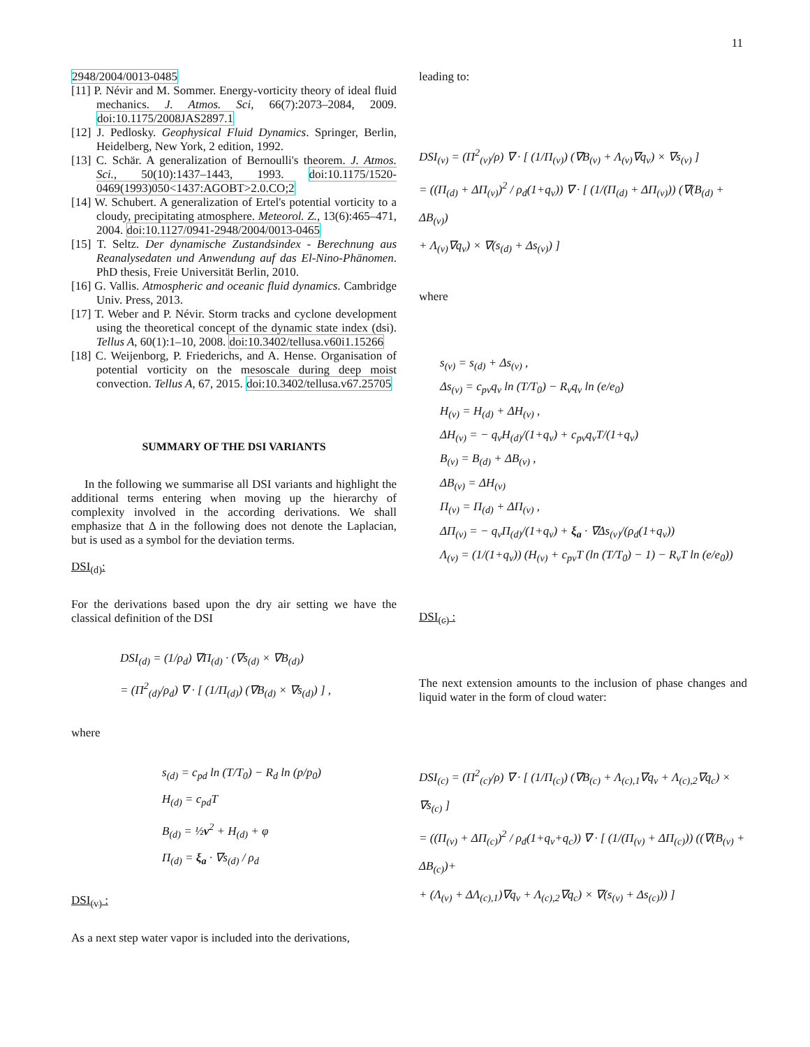11
2948/2004/0013-0485
[11] P. Névir and M. Sommer. Energy-vorticity theory of ideal fluid mechanics. J. Atmos. Sci, 66(7):2073–2084, 2009. doi:10.1175/2008JAS2897.1
[12] J. Pedlosky. Geophysical Fluid Dynamics. Springer, Berlin, Heidelberg, New York, 2 edition, 1992.
[13] C. Schär. A generalization of Bernoulli's theorem. J. Atmos. Sci., 50(10):1437–1443, 1993. doi:10.1175/1520-0469(1993)050<1437:AGOBT>2.0.CO;2
[14] W. Schubert. A generalization of Ertel's potential vorticity to a cloudy, precipitating atmosphere. Meteorol. Z., 13(6):465–471, 2004. doi:10.1127/0941-2948/2004/0013-0465
[15] T. Seltz. Der dynamische Zustandsindex - Berechnung aus Reanalysedaten und Anwendung auf das El-Nino-Phänomen. PhD thesis, Freie Universität Berlin, 2010.
[16] G. Vallis. Atmospheric and oceanic fluid dynamics. Cambridge Univ. Press, 2013.
[17] T. Weber and P. Névir. Storm tracks and cyclone development using the theoretical concept of the dynamic state index (dsi). Tellus A, 60(1):1–10, 2008. doi:10.3402/tellusa.v60i1.15266
[18] C. Weijenborg, P. Friederichs, and A. Hense. Organisation of potential vorticity on the mesoscale during deep moist convection. Tellus A, 67, 2015. doi:10.3402/tellusa.v67.25705
SUMMARY OF THE DSI VARIANTS
In the following we summarise all DSI variants and highlight the additional terms entering when moving up the hierarchy of complexity involved in the according derivations. We shall emphasize that Δ in the following does not denote the Laplacian, but is used as a symbol for the deviation terms.
DSI<sub>(d)</sub>:
For the derivations based upon the dry air setting we have the classical definition of the DSI
DSI<sub>(d)</sub> = (1/ρ<sub>d</sub>) ∇Π<sub>(d)</sub> · (∇s<sub>(d)</sub> × ∇B<sub>(d)</sub>)
= (Π<sup>2</sup><sub>(d)</sub>/ρ<sub>d</sub>) ∇ · [ (1/Π<sub>(d)</sub>) (∇B<sub>(d)</sub> × ∇s<sub>(d)</sub>) ] ,
where
s<sub>(d)</sub> = c<sub>pd</sub> ln (T/T<sub>0</sub>) − R<sub>d</sub> ln (p/p<sub>0</sub>)
H<sub>(d)</sub> = c<sub>pd</sub>T
B<sub>(d)</sub> = ½v<sup>2</sup> + H<sub>(d)</sub> + φ
Π<sub>(d)</sub> = ξ<sub>a</sub> · ∇s<sub>(d)</sub> / ρ<sub>d</sub>
DSI<sub>(v)</sub> :
As a next step water vapor is included into the derivations,
leading to:
DSI<sub>(v)</sub> = (Π<sup>2</sup><sub>(v)</sub>/ρ) ∇ · [ (1/Π<sub>(v)</sub>) (∇B<sub>(v)</sub> + Λ<sub>(v)</sub>∇q<sub>v</sub>) × ∇s<sub>(v)</sub> ]
= ((Π<sub>(d)</sub> + ΔΠ<sub>(v)</sub>)<sup>2</sup> / ρ<sub>d</sub>(1+q<sub>v</sub>)) ∇ · [ (1/(Π<sub>(d)</sub> + ΔΠ<sub>(v)</sub>)) (∇(B<sub>(d)</sub> + ΔB<sub>(v)</sub>)
+ Λ<sub>(v)</sub>∇q<sub>v</sub>) × ∇(s<sub>(d)</sub> + Δs<sub>(v)</sub>) ]
where
s<sub>(v)</sub> = s<sub>(d)</sub> + Δs<sub>(v)</sub> ,
Δs<sub>(v)</sub> = c<sub>pv</sub>q<sub>v</sub> ln (T/T<sub>0</sub>) − R<sub>v</sub>q<sub>v</sub> ln (e/e<sub>0</sub>)
H<sub>(v)</sub> = H<sub>(d)</sub> + ΔH<sub>(v)</sub> ,
ΔH<sub>(v)</sub> = − q<sub>v</sub>H<sub>(d)</sub>/(1+q<sub>v</sub>) + c<sub>pv</sub>q<sub>v</sub>T/(1+q<sub>v</sub>)
B<sub>(v)</sub> = B<sub>(d)</sub> + ΔB<sub>(v)</sub> ,
ΔB<sub>(v)</sub> = ΔH<sub>(v)</sub>
Π<sub>(v)</sub> = Π<sub>(d)</sub> + ΔΠ<sub>(v)</sub> ,
ΔΠ<sub>(v)</sub> = − q<sub>v</sub>Π<sub>(d)</sub>/(1+q<sub>v</sub>) + ξ<sub>a</sub> · ∇Δs<sub>(v)</sub>/(ρ<sub>d</sub>(1+q<sub>v</sub>))
Λ<sub>(v)</sub> = (1/(1+q<sub>v</sub>)) (H<sub>(v)</sub> + c<sub>pv</sub>T (ln (T/T<sub>0</sub>) − 1) − R<sub>v</sub>T ln (e/e<sub>0</sub>))
DSI<sub>(c)</sub> :
The next extension amounts to the inclusion of phase changes and liquid water in the form of cloud water:
DSI<sub>(c)</sub> = (Π<sup>2</sup><sub>(c)</sub>/ρ) ∇ · [ (1/Π<sub>(c)</sub>) (∇B<sub>(c)</sub> + Λ<sub>(c),1</sub>∇q<sub>v</sub> + Λ<sub>(c),2</sub>∇q<sub>c</sub>) × ∇s<sub>(c)</sub> ]
= ((Π<sub>(v)</sub> + ΔΠ<sub>(c)</sub>)<sup>2</sup> / ρ<sub>d</sub>(1+q<sub>v</sub>+q<sub>c</sub>)) ∇ · [ (1/(Π<sub>(v)</sub> + ΔΠ<sub>(c)</sub>)) ((∇(B<sub>(v)</sub> + ΔB<sub>(c)</sub>)+
+ (Λ<sub>(v)</sub> + ΔΛ<sub>(c),1</sub>)∇q<sub>v</sub> + Λ<sub>(c),2</sub>∇q<sub>c</sub>) × ∇(s<sub>(v)</sub> + Δs<sub>(c)</sub>)) ]